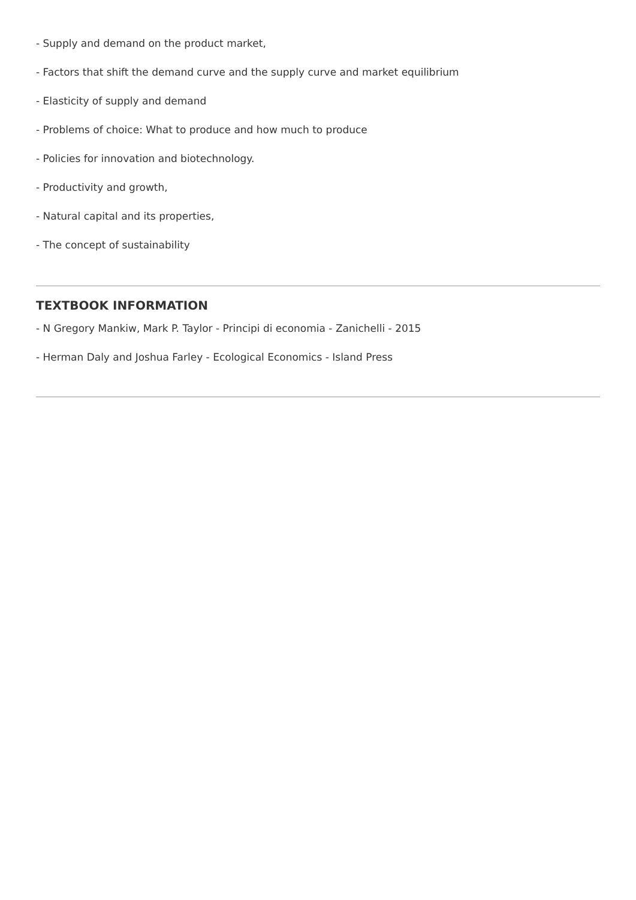- Supply and demand on the product market,
- Factors that shift the demand curve and the supply curve and market equilibrium
- Elasticity of supply and demand
- Problems of choice: What to produce and how much to produce
- Policies for innovation and biotechnology.
- Productivity and growth,
- Natural capital and its properties,
- The concept of sustainability
TEXTBOOK INFORMATION
- N Gregory Mankiw, Mark P. Taylor - Principi di economia - Zanichelli - 2015
- Herman Daly and Joshua Farley - Ecological Economics - Island Press